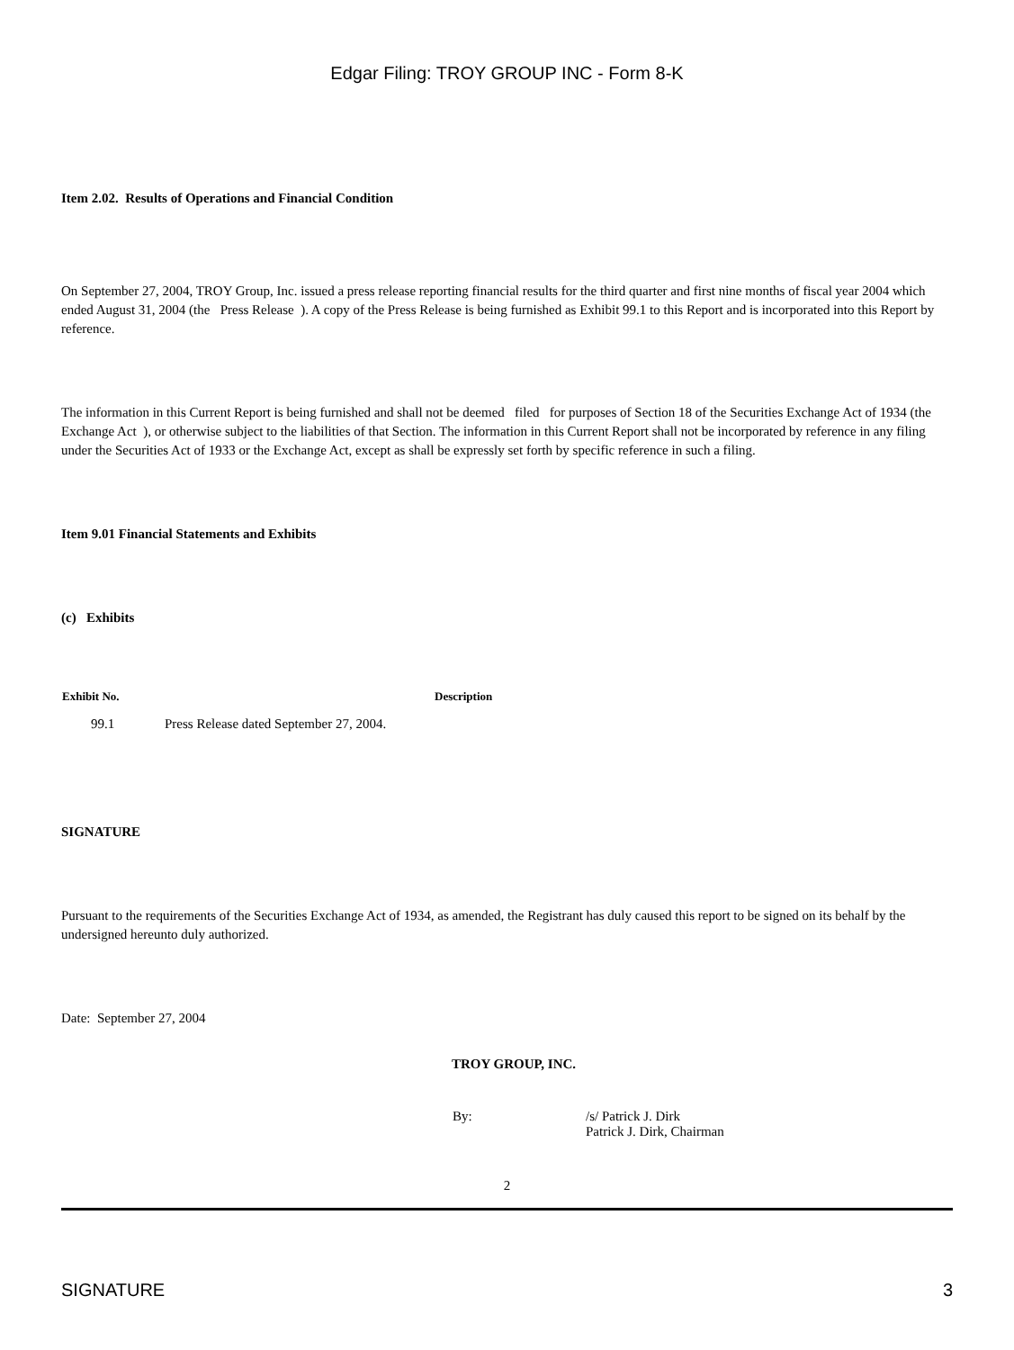Edgar Filing: TROY GROUP INC - Form 8-K
Item 2.02. Results of Operations and Financial Condition
On September 27, 2004, TROY Group, Inc. issued a press release reporting financial results for the third quarter and first nine months of fiscal year 2004 which ended August 31, 2004 (the Press Release ). A copy of the Press Release is being furnished as Exhibit 99.1 to this Report and is incorporated into this Report by reference.
The information in this Current Report is being furnished and shall not be deemed filed for purposes of Section 18 of the Securities Exchange Act of 1934 (the Exchange Act ), or otherwise subject to the liabilities of that Section. The information in this Current Report shall not be incorporated by reference in any filing under the Securities Act of 1933 or the Exchange Act, except as shall be expressly set forth by specific reference in such a filing.
Item 9.01 Financial Statements and Exhibits
(c) Exhibits
| Exhibit No. | Description |
| --- | --- |
| 99.1 | Press Release dated September 27, 2004. |
SIGNATURE
Pursuant to the requirements of the Securities Exchange Act of 1934, as amended, the Registrant has duly caused this report to be signed on its behalf by the undersigned hereunto duly authorized.
Date: September 27, 2004
TROY GROUP, INC.
| By: | /s/ Patrick J. Dirk Patrick J. Dirk, Chairman |
2
SIGNATURE 3